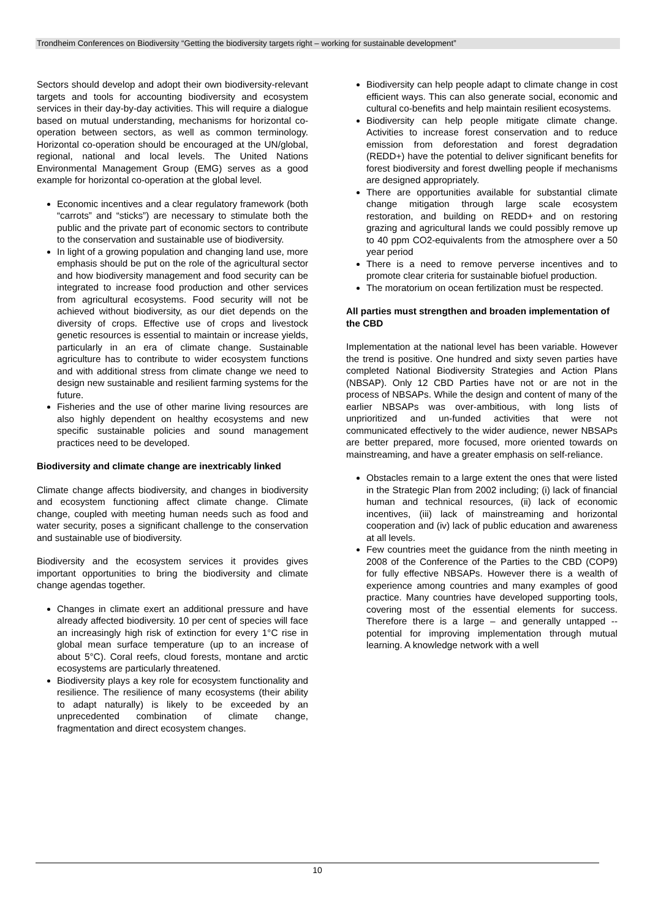Trondheim Conferences on Biodiversity “Getting the biodiversity targets right – working for sustainable development”
Sectors should develop and adopt their own biodiversity-relevant targets and tools for accounting biodiversity and ecosystem services in their day-by-day activities. This will require a dialogue based on mutual understanding, mechanisms for horizontal co-operation between sectors, as well as common terminology. Horizontal co-operation should be encouraged at the UN/global, regional, national and local levels. The United Nations Environmental Management Group (EMG) serves as a good example for horizontal co-operation at the global level.
Economic incentives and a clear regulatory framework (both “carrots” and “sticks”) are necessary to stimulate both the public and the private part of economic sectors to contribute to the conservation and sustainable use of biodiversity.
In light of a growing population and changing land use, more emphasis should be put on the role of the agricultural sector and how biodiversity management and food security can be integrated to increase food production and other services from agricultural ecosystems. Food security will not be achieved without biodiversity, as our diet depends on the diversity of crops. Effective use of crops and livestock genetic resources is essential to maintain or increase yields, particularly in an era of climate change. Sustainable agriculture has to contribute to wider ecosystem functions and with additional stress from climate change we need to design new sustainable and resilient farming systems for the future.
Fisheries and the use of other marine living resources are also highly dependent on healthy ecosystems and new specific sustainable policies and sound management practices need to be developed.
Biodiversity and climate change are inextricably linked
Climate change affects biodiversity, and changes in biodiversity and ecosystem functioning affect climate change. Climate change, coupled with meeting human needs such as food and water security, poses a significant challenge to the conservation and sustainable use of biodiversity.
Biodiversity and the ecosystem services it provides gives important opportunities to bring the biodiversity and climate change agendas together.
Changes in climate exert an additional pressure and have already affected biodiversity. 10 per cent of species will face an increasingly high risk of extinction for every 1°C rise in global mean surface temperature (up to an increase of about 5°C). Coral reefs, cloud forests, montane and arctic ecosystems are particularly threatened.
Biodiversity plays a key role for ecosystem functionality and resilience. The resilience of many ecosystems (their ability to adapt naturally) is likely to be exceeded by an unprecedented combination of climate change, fragmentation and direct ecosystem changes.
Biodiversity can help people adapt to climate change in cost efficient ways. This can also generate social, economic and cultural co-benefits and help maintain resilient ecosystems.
Biodiversity can help people mitigate climate change. Activities to increase forest conservation and to reduce emission from deforestation and forest degradation (REDD+) have the potential to deliver significant benefits for forest biodiversity and forest dwelling people if mechanisms are designed appropriately.
There are opportunities available for substantial climate change mitigation through large scale ecosystem restoration, and building on REDD+ and on restoring grazing and agricultural lands we could possibly remove up to 40 ppm CO2-equivalents from the atmosphere over a 50 year period
There is a need to remove perverse incentives and to promote clear criteria for sustainable biofuel production.
The moratorium on ocean fertilization must be respected.
All parties must strengthen and broaden implementation of the CBD
Implementation at the national level has been variable. However the trend is positive. One hundred and sixty seven parties have completed National Biodiversity Strategies and Action Plans (NBSAP). Only 12 CBD Parties have not or are not in the process of NBSAPs. While the design and content of many of the earlier NBSAPs was over-ambitious, with long lists of unprioritized and un-funded activities that were not communicated effectively to the wider audience, newer NBSAPs are better prepared, more focused, more oriented towards on mainstreaming, and have a greater emphasis on self-reliance.
Obstacles remain to a large extent the ones that were listed in the Strategic Plan from 2002 including; (i) lack of financial human and technical resources, (ii) lack of economic incentives, (iii) lack of mainstreaming and horizontal cooperation and (iv) lack of public education and awareness at all levels.
Few countries meet the guidance from the ninth meeting in 2008 of the Conference of the Parties to the CBD (COP9) for fully effective NBSAPs. However there is a wealth of experience among countries and many examples of good practice. Many countries have developed supporting tools, covering most of the essential elements for success. Therefore there is a large – and generally untapped -- potential for improving implementation through mutual learning. A knowledge network with a well
10